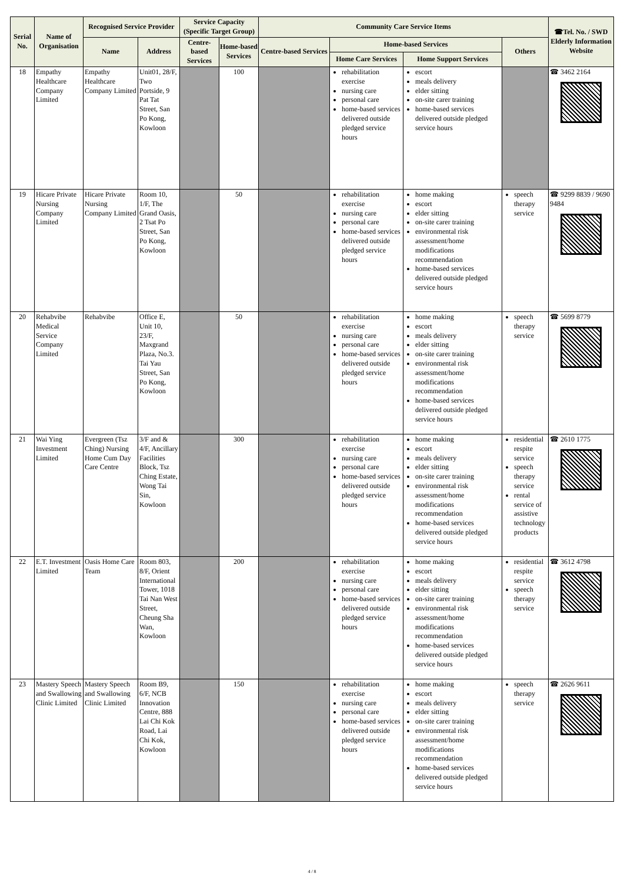| Serial No. | Name of Organisation | Recognised Service Provider | | Service Capacity (Specific Target Group) | | Community Care Service Items | | | | ☎Tel. No. / SWD Elderly Information Website |
| --- | --- | --- | --- | --- | --- | --- | --- | --- | --- | --- |
| | | Name | Address | Centre-based Services | Home-based Services | Centre-based Services | Home-based Services | | Others | |
| | | | | | | | Home Care Services | Home Support Services | | |
| 18 | Empathy Healthcare Company Limited | Empathy Healthcare Company Limited | Unit01, 28/F, Two Portside, 9 Pat Tat Street, San Po Kong, Kowloon | | 100 | | rehabilitation exercise nursing care personal care home-based services delivered outside pledged service hours | escort meals delivery elder sitting on-site carer training home-based services delivered outside pledged service hours | | ☎ 3462 2164 |
| 19 | Hicare Private Nursing Company Limited | Hicare Private Nursing Company Limited | Room 10, 1/F, The Grand Oasis, 2 Tsat Po Street, San Po Kong, Kowloon | | 50 | | rehabilitation exercise nursing care personal care home-based services delivered outside pledged service hours | home making escort elder sitting on-site carer training environmental risk assessment/home modifications recommendation home-based services delivered outside pledged service hours | speech therapy service | ☎ 9299 8839 / 9690 9484 |
| 20 | Rehabvibe Medical Service Company Limited | Rehabvibe | Office E, Unit 10, 23/F, Maxgrand Plaza, No.3. Tai Yau Street, San Po Kong, Kowloon | | 50 | | rehabilitation exercise nursing care personal care home-based services delivered outside pledged service hours | home making escort meals delivery elder sitting on-site carer training environmental risk assessment/home modifications recommendation home-based services delivered outside pledged service hours | speech therapy service | ☎ 5699 8779 |
| 21 | Wai Ying Investment Limited | Evergreen (Tsz Ching) Nursing Home Cum Day Care Centre | 3/F and & 4/F, Ancillary Facilities Block, Tsz Ching Estate, Wong Tai Sin, Kowloon | | 300 | | rehabilitation exercise nursing care personal care home-based services delivered outside pledged service hours | home making escort meals delivery elder sitting on-site carer training environmental risk assessment/home modifications recommendation home-based services delivered outside pledged service hours | residential respite service speech therapy service rental service of assistive technology products | ☎ 2610 1775 |
| 22 | E.T. Investment Limited | Oasis Home Care Team | Room 803, 8/F, Orient International Tower, 1018 Tai Nan West Street, Cheung Sha Wan, Kowloon | | 200 | | rehabilitation exercise nursing care personal care home-based services delivered outside pledged service hours | home making escort meals delivery elder sitting on-site carer training environmental risk assessment/home modifications recommendation home-based services delivered outside pledged service hours | residential respite service speech therapy service | ☎ 3612 4798 |
| 23 | Mastery Speech and Swallowing Clinic Limited | Mastery Speech and Swallowing Clinic Limited | Room B9, 6/F, NCB Innovation Centre, 888 Lai Chi Kok Road, Lai Chi Kok, Kowloon | | 150 | | rehabilitation exercise nursing care personal care home-based services delivered outside pledged service hours | home making escort meals delivery elder sitting on-site carer training environmental risk assessment/home modifications recommendation home-based services delivered outside pledged service hours | speech therapy service | ☎ 2626 9611 |
4 / 8